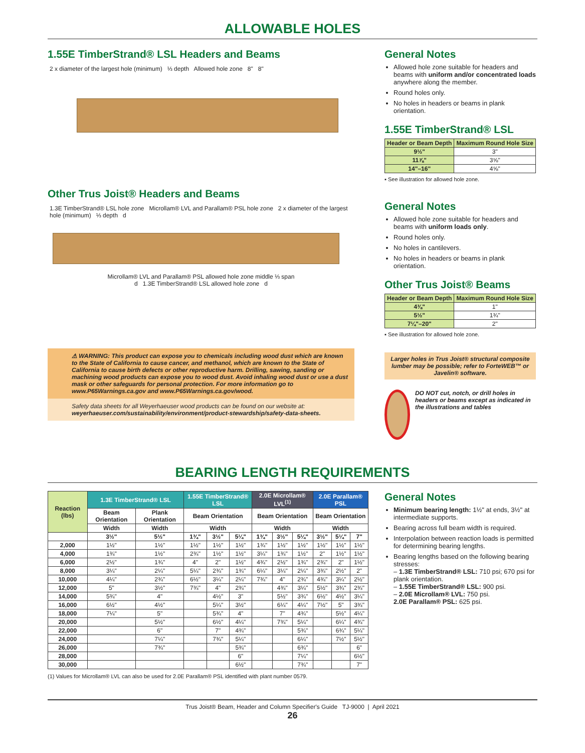ALLOWABLE HOLES
1.55E TimberStrand® LSL Headers and Beams
2 x diameter of the largest hole (minimum) ⅓ depth Allowed hole zone 8" 8"
Other Trus Joist® Headers and Beams
1.3E TimberStrand® LSL hole zone Microllam® LVL and Parallam® PSL hole zone 2 x diameter of the largest hole (minimum) ⅓ depth d
Microllam® LVL and Parallam® PSL allowed hole zone middle ⅓ span
d 1.3E TimberStrand® LSL allowed hole zone d
⚠ WARNING: This product can expose you to chemicals including wood dust which are known to the State of California to cause cancer, and methanol, which are known to the State of California to cause birth defects or other reproductive harm. Drilling, sawing, sanding or machining wood products can expose you to wood dust. Avoid inhaling wood dust or use a dust mask or other safeguards for personal protection. For more information go to www.P65Warnings.ca.gov and www.P65Warnings.ca.gov/wood.
Safety data sheets for all Weyerhaeuser wood products can be found on our website at:
weyerhaeuser.com/sustainability/environment/product-stewardship/safety-data-sheets.
General Notes
Allowed hole zone suitable for headers and beams with uniform and/or concentrated loads anywhere along the member.
Round holes only.
No holes in headers or beams in plank orientation.
1.55E TimberStrand® LSL
| Header or Beam Depth | Maximum Round Hole Size |
| --- | --- |
| 9½" | 3" |
| 11⅞" | 3⅝" |
| 14"–16" | 4⅝" |
▪ See illustration for allowed hole zone.
General Notes
Allowed hole zone suitable for headers and beams with uniform loads only.
Round holes only.
No holes in cantilevers.
No holes in headers or beams in plank orientation.
Other Trus Joist® Beams
| Header or Beam Depth | Maximum Round Hole Size |
| --- | --- |
| 4⅜" | 1" |
| 5½" | 1¾" |
| 7¼"–20" | 2" |
▪ See illustration for allowed hole zone.
Larger holes in Trus Joist® structural composite lumber may be possible; refer to ForteWEB™ or Javelin® software.
DO NOT cut, notch, or drill holes in headers or beams except as indicated in the illustrations and tables
BEARING LENGTH REQUIREMENTS
| Reaction (lbs) | 1.3E TimberStrand® LSL | | 1.55E TimberStrand® LSL | | | 2.0E Microllam® LVL<sup>(1)</sup> | | | 2.0E Parallam® PSL | | |
| --- | --- | --- | --- | --- | --- | --- | --- | --- | --- | --- | --- |
| | Beam Orientation | Plank Orientation | Beam Orientation | | | Beam Orientation | | | Beam Orientation | | |
| | Width | Width | Width | | | Width | | | Width | | |
| | 3½" | 5½" | 1¾" | 3½" | 5¼" | 1¾" | 3½" | 5¼" | 3½" | 5¼" | 7" |
| 2,000 | 1½" | 1½" | 1½" | 1½" | 1½" | 1¾" | 1½" | 1½" | 1½" | 1½" | 1½" |
| 4,000 | 1¾" | 1½" | 2¾" | 1½" | 1½" | 3¼" | 1¾" | 1½" | 2" | 1½" | 1½" |
| 6,000 | 2½" | 1¾" | 4" | 2" | 1½" | 4¾" | 2½" | 1¾" | 2¾" | 2" | 1½" |
| 8,000 | 3¼" | 2¼" | 5¼" | 2¾" | 1¾" | 6¼" | 3¼" | 2¼" | 3¾" | 2½" | 2" |
| 10,000 | 4¼" | 2¾" | 6½" | 3¼" | 2¼" | 7¾" | 4" | 2¾" | 4¾" | 3¼" | 2½" |
| 12,000 | 5" | 3½" | 7¾" | 4" | 2¾" | | 4¾" | 3¼" | 5½" | 3¾" | 2¾" |
| 14,000 | 5¾" | 4" | | 4½" | 3" | | 5½" | 3¾" | 6½" | 4½" | 3¼" |
| 16,000 | 6½" | 4½" | | 5¼" | 3½" | | 6¼" | 4¼" | 7½" | 5" | 3¾" |
| 18,000 | 7¼" | 5" | | 5¾" | 4" | | 7" | 4¾" | | 5½" | 4¼" |
| 20,000 | | 5½" | | 6½" | 4¼" | | 7¾" | 5¼" | | 6¼" | 4¾" |
| 22,000 | | 6" | | 7" | 4¾" | | | 5¾" | | 6¾" | 5¼" |
| 24,000 | | 7¼" | | 7¾" | 5¼" | | | 6¼" | | 7½" | 5½" |
| 26,000 | | 7¾" | | | 5¾" | | | 6¾" | | | 6" |
| 28,000 | | | | | 6" | | | 7¼" | | | 6½" |
| 30,000 | | | | | 6½" | | | 7¾" | | | 7" |
(1) Values for Microllam® LVL can also be used for 2.0E Parallam® PSL identified with plant number 0579.
General Notes
Minimum bearing length: 1½" at ends, 3½" at intermediate supports.
Bearing across full beam width is required.
Interpolation between reaction loads is permitted for determining bearing lengths.
Bearing lengths based on the following bearing stresses:
– 1.3E TimberStrand® LSL: 710 psi; 670 psi for plank orientation.
– 1.55E TimberStrand® LSL: 900 psi.
– 2.0E Microllam® LVL: 750 psi.
2.0E Parallam® PSL: 625 psi.
Trus Joist® Beam, Header and Column Specifier's Guide TJ-9000 | April 2021
26